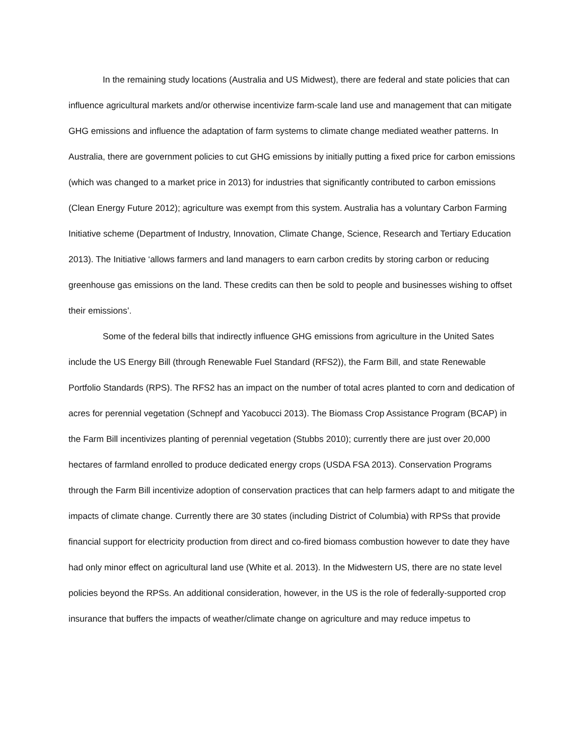In the remaining study locations (Australia and US Midwest), there are federal and state policies that can influence agricultural markets and/or otherwise incentivize farm-scale land use and management that can mitigate GHG emissions and influence the adaptation of farm systems to climate change mediated weather patterns. In Australia, there are government policies to cut GHG emissions by initially putting a fixed price for carbon emissions (which was changed to a market price in 2013) for industries that significantly contributed to carbon emissions (Clean Energy Future 2012); agriculture was exempt from this system. Australia has a voluntary Carbon Farming Initiative scheme (Department of Industry, Innovation, Climate Change, Science, Research and Tertiary Education 2013). The Initiative ‘allows farmers and land managers to earn carbon credits by storing carbon or reducing greenhouse gas emissions on the land. These credits can then be sold to people and businesses wishing to offset their emissions’.
Some of the federal bills that indirectly influence GHG emissions from agriculture in the United Sates include the US Energy Bill (through Renewable Fuel Standard (RFS2)), the Farm Bill, and state Renewable Portfolio Standards (RPS). The RFS2 has an impact on the number of total acres planted to corn and dedication of acres for perennial vegetation (Schnepf and Yacobucci 2013). The Biomass Crop Assistance Program (BCAP) in the Farm Bill incentivizes planting of perennial vegetation (Stubbs 2010); currently there are just over 20,000 hectares of farmland enrolled to produce dedicated energy crops (USDA FSA 2013). Conservation Programs through the Farm Bill incentivize adoption of conservation practices that can help farmers adapt to and mitigate the impacts of climate change. Currently there are 30 states (including District of Columbia) with RPSs that provide financial support for electricity production from direct and co-fired biomass combustion however to date they have had only minor effect on agricultural land use (White et al. 2013). In the Midwestern US, there are no state level policies beyond the RPSs. An additional consideration, however, in the US is the role of federally-supported crop insurance that buffers the impacts of weather/climate change on agriculture and may reduce impetus to